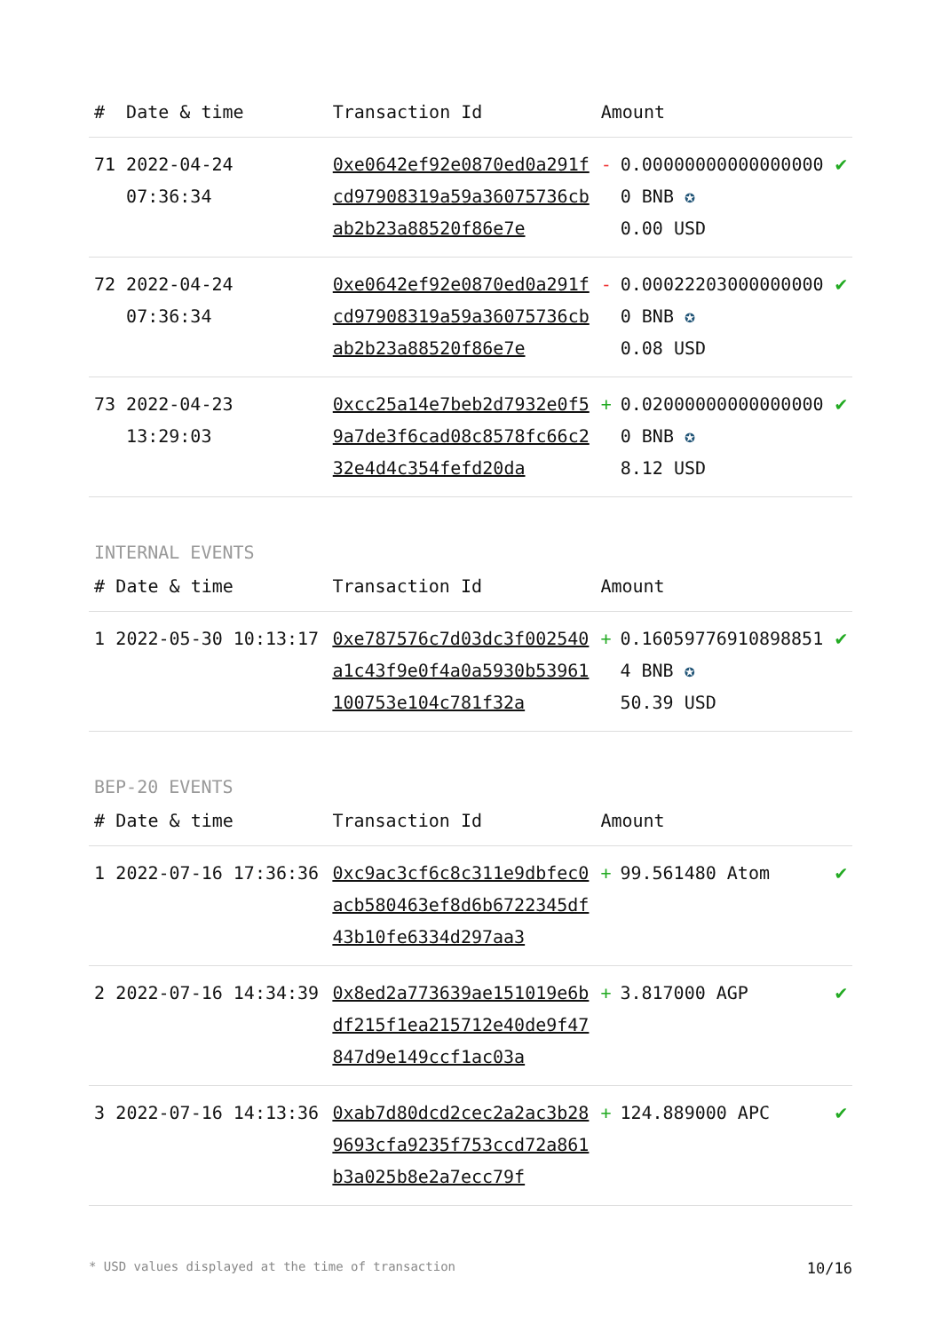| # | Date & time | Transaction Id | Amount | | |
| --- | --- | --- | --- | --- | --- |
| 71 | 2022-04-24 07:36:34 | 0xe0642ef92e0870ed0a291fcd97908319a59a36075736cbab2b23a88520f86e7e | - | 0.000000000000000000 BNB ✪ 0.00 USD | ✔ |
| 72 | 2022-04-24 07:36:34 | 0xe0642ef92e0870ed0a291fcd97908319a59a36075736cbab2b23a88520f86e7e | - | 0.000222030000000000 BNB ✪ 0.08 USD | ✔ |
| 73 | 2022-04-23 13:29:03 | 0xcc25a14e7beb2d7932e0f59a7de3f6cad08c8578fc66c232e4d4c354fefd20da | + | 0.020000000000000000 BNB ✪ 8.12 USD | ✔ |
INTERNAL EVENTS
| # | Date & time | Transaction Id | Amount | | |
| --- | --- | --- | --- | --- | --- |
| 1 | 2022-05-30 10:13:17 | 0xe787576c7d03dc3f002540a1c43f9e0f4a0a5930b53961100753e104c781f32a | + | 0.160597769108988514 BNB ✪ 50.39 USD | ✔ |
BEP-20 EVENTS
| # | Date & time | Transaction Id | Amount | | |
| --- | --- | --- | --- | --- | --- |
| 1 | 2022-07-16 17:36:36 | 0xc9ac3cf6c8c311e9dbfec0acb580463ef8d6b6722345df43b10fe6334d297aa3 | + | 99.561480 Atom | ✔ |
| 2 | 2022-07-16 14:34:39 | 0x8ed2a773639ae151019e6bdf215f1ea215712e40de9f47847d9e149ccf1ac03a | + | 3.817000 AGP | ✔ |
| 3 | 2022-07-16 14:13:36 | 0xab7d80dcd2cec2a2ac3b289693cfa9235f753ccd72a861b3a025b8e2a7ecc79f | + | 124.889000 APC | ✔ |
* USD values displayed at the time of transaction 10/16